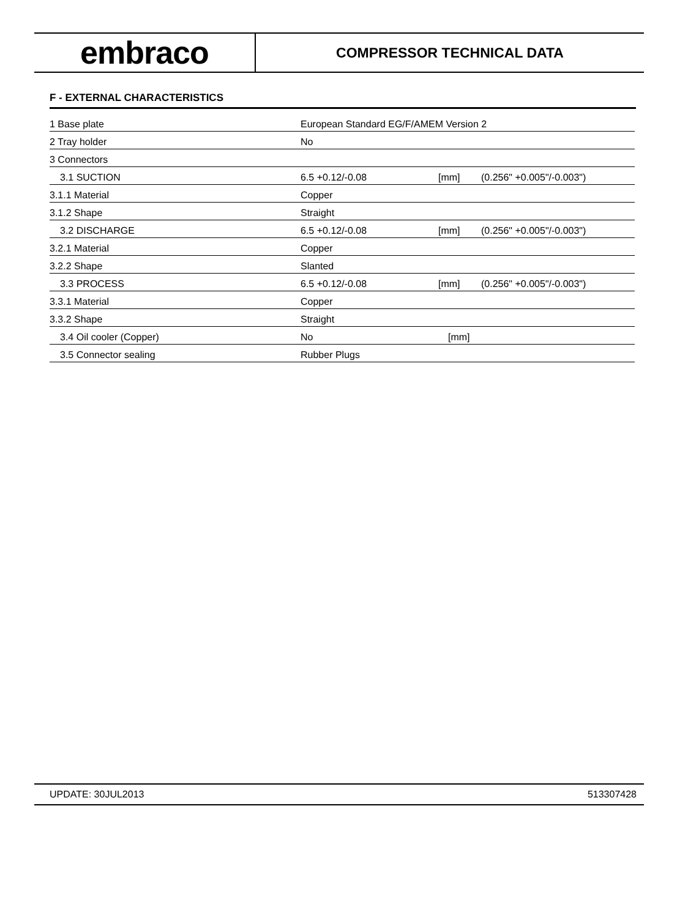embraco
COMPRESSOR TECHNICAL DATA
F - EXTERNAL CHARACTERISTICS
| 1 Base plate | European Standard EG/F/AMEM Version 2 | | |
| 2 Tray holder | No | | |
| 3 Connectors | | | |
| 3.1 SUCTION | 6.5 +0.12/-0.08 | [mm] | (0.256" +0.005"/-0.003") |
| 3.1.1 Material | Copper | | |
| 3.1.2 Shape | Straight | | |
| 3.2 DISCHARGE | 6.5 +0.12/-0.08 | [mm] | (0.256" +0.005"/-0.003") |
| 3.2.1 Material | Copper | | |
| 3.2.2 Shape | Slanted | | |
| 3.3 PROCESS | 6.5 +0.12/-0.08 | [mm] | (0.256" +0.005"/-0.003") |
| 3.3.1 Material | Copper | | |
| 3.3.2 Shape | Straight | | |
| 3.4 Oil cooler (Copper) | No | [mm] | |
| 3.5 Connector sealing | Rubber Plugs | | |
UPDATE: 30JUL2013 513307428